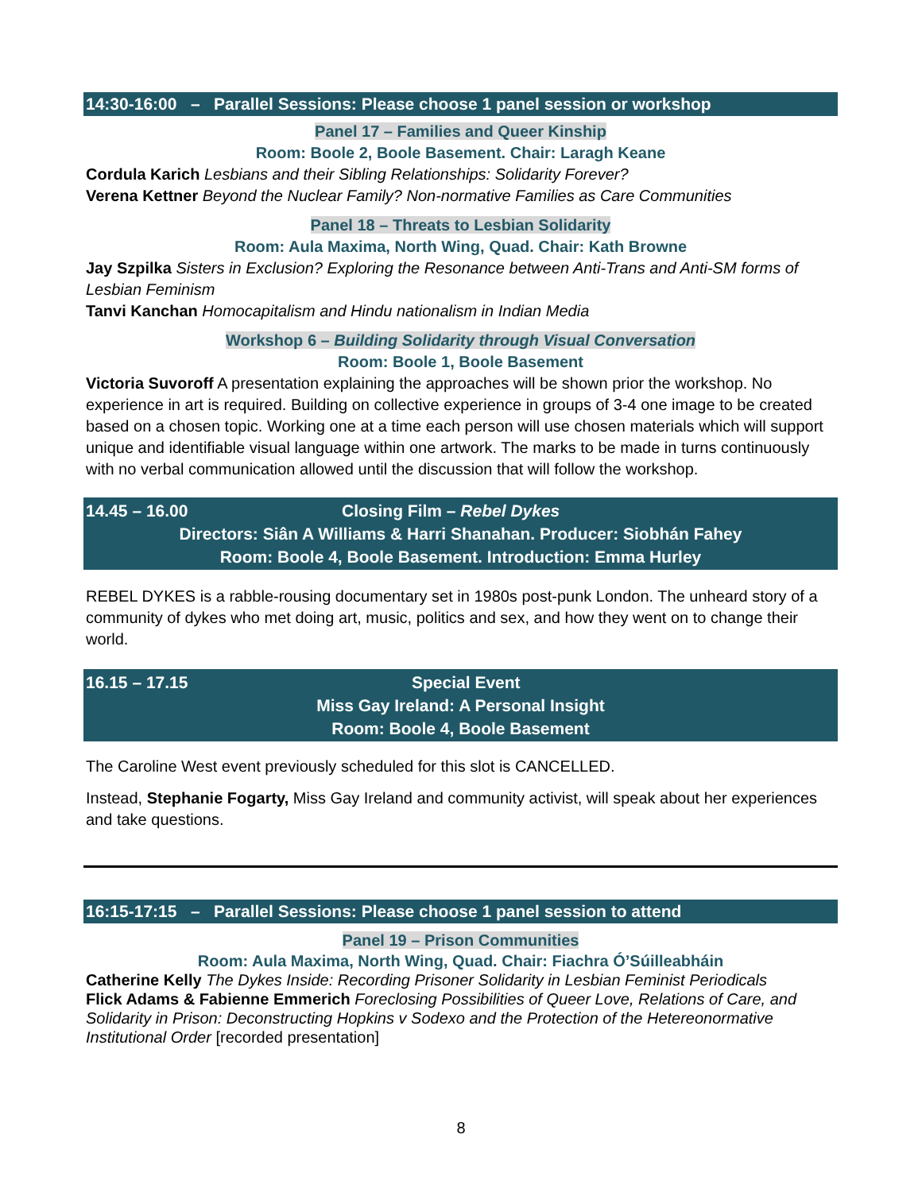14:30-16:00 – Parallel Sessions: Please choose 1 panel session or workshop
Panel 17 – Families and Queer Kinship
Room: Boole 2, Boole Basement. Chair: Laragh Keane
Cordula Karich Lesbians and their Sibling Relationships: Solidarity Forever?
Verena Kettner Beyond the Nuclear Family? Non-normative Families as Care Communities
Panel 18 – Threats to Lesbian Solidarity
Room: Aula Maxima, North Wing, Quad. Chair: Kath Browne
Jay Szpilka Sisters in Exclusion? Exploring the Resonance between Anti-Trans and Anti-SM forms of Lesbian Feminism
Tanvi Kanchan Homocapitalism and Hindu nationalism in Indian Media
Workshop 6 – Building Solidarity through Visual Conversation
Room: Boole 1, Boole Basement
Victoria Suvoroff A presentation explaining the approaches will be shown prior the workshop. No experience in art is required. Building on collective experience in groups of 3-4 one image to be created based on a chosen topic. Working one at a time each person will use chosen materials which will support unique and identifiable visual language within one artwork. The marks to be made in turns continuously with no verbal communication allowed until the discussion that will follow the workshop.
14.45 – 16.00 Closing Film – Rebel Dykes
Directors: Siân A Williams & Harri Shanahan. Producer: Siobhán Fahey
Room: Boole 4, Boole Basement. Introduction: Emma Hurley
REBEL DYKES is a rabble-rousing documentary set in 1980s post-punk London. The unheard story of a community of dykes who met doing art, music, politics and sex, and how they went on to change their world.
16.15 – 17.15 Special Event
Miss Gay Ireland: A Personal Insight
Room: Boole 4, Boole Basement
The Caroline West event previously scheduled for this slot is CANCELLED.
Instead, Stephanie Fogarty, Miss Gay Ireland and community activist, will speak about her experiences and take questions.
16:15-17:15 – Parallel Sessions: Please choose 1 panel session to attend
Panel 19 – Prison Communities
Room: Aula Maxima, North Wing, Quad. Chair: Fiachra Ó’Súilleabháin
Catherine Kelly The Dykes Inside: Recording Prisoner Solidarity in Lesbian Feminist Periodicals
Flick Adams & Fabienne Emmerich Foreclosing Possibilities of Queer Love, Relations of Care, and Solidarity in Prison: Deconstructing Hopkins v Sodexo and the Protection of the Hetereonormative Institutional Order [recorded presentation]
8